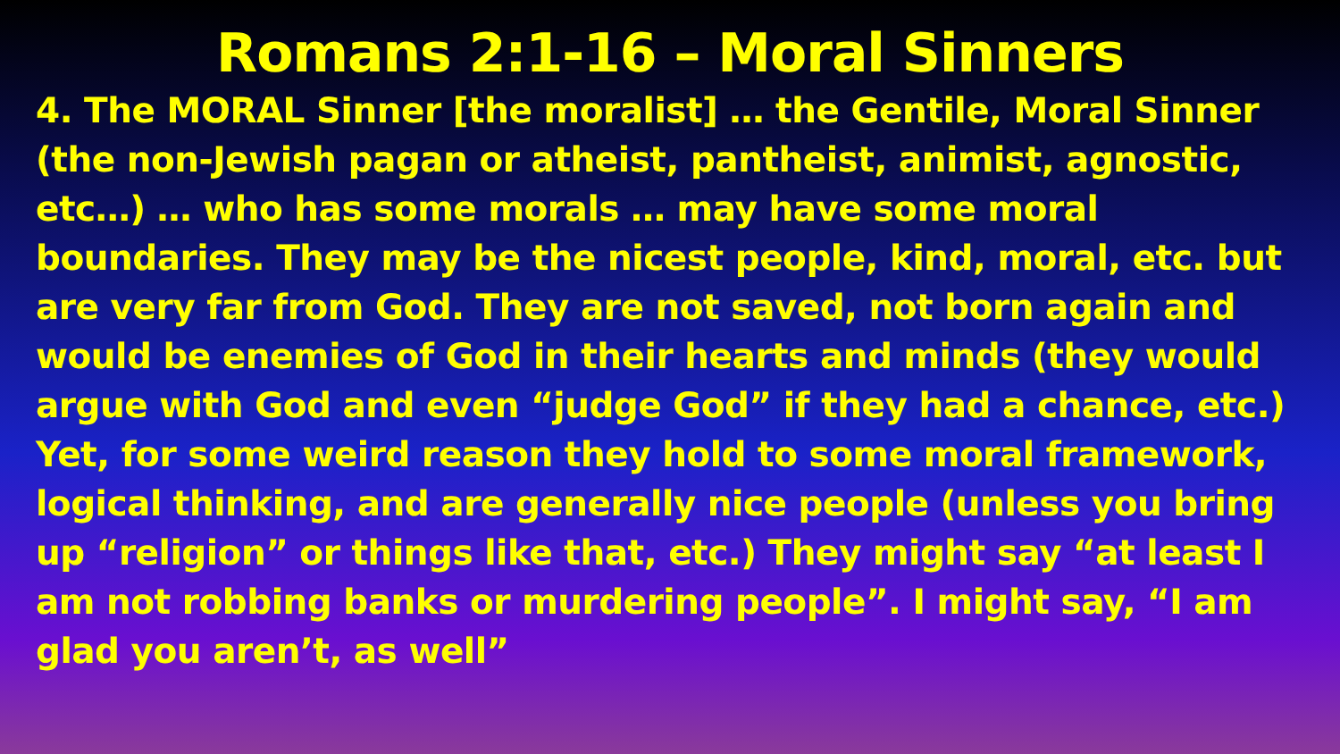Romans 2:1-16 – Moral Sinners
4. The MORAL Sinner [the moralist] … the Gentile, Moral Sinner (the non-Jewish pagan or atheist, pantheist, animist, agnostic, etc…) … who has some morals … may have some moral boundaries. They may be the nicest people, kind, moral, etc. but are very far from God. They are not saved, not born again and would be enemies of God in their hearts and minds (they would argue with God and even “judge God” if they had a chance, etc.) Yet, for some weird reason they hold to some moral framework, logical thinking, and are generally nice people (unless you bring up “religion” or things like that, etc.) They might say “at least I am not robbing banks or murdering people”. I might say, “I am glad you aren’t, as well”